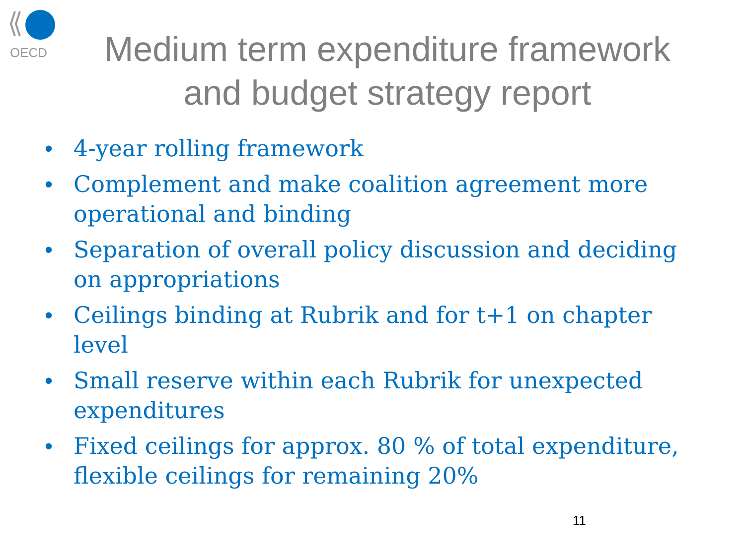OECD
Medium term expenditure framework
and budget strategy report
• 4-year rolling framework
• Complement and make coalition agreement more operational and binding
• Separation of overall policy discussion and deciding on appropriations
• Ceilings binding at Rubrik and for t+1 on chapter level
• Small reserve within each Rubrik for unexpected expenditures
• Fixed ceilings for approx. 80 % of total expenditure, flexible ceilings for remaining 20%
11